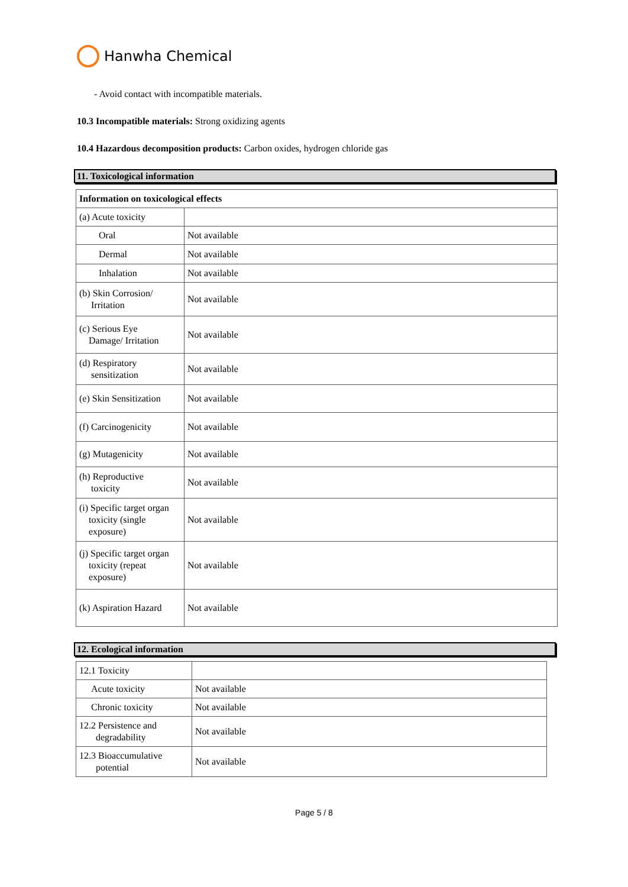Hanwha Chemical
- Avoid contact with incompatible materials.
10.3 Incompatible materials: Strong oxidizing agents
10.4 Hazardous decomposition products: Carbon oxides, hydrogen chloride gas
11. Toxicological information
| Information on toxicological effects | |
| (a) Acute toxicity | |
| Oral | Not available |
| Dermal | Not available |
| Inhalation | Not available |
| (b) Skin Corrosion/ Irritation | Not available |
| (c) Serious Eye Damage/ Irritation | Not available |
| (d) Respiratory sensitization | Not available |
| (e) Skin Sensitization | Not available |
| (f) Carcinogenicity | Not available |
| (g) Mutagenicity | Not available |
| (h) Reproductive toxicity | Not available |
| (i) Specific target organ toxicity (single exposure) | Not available |
| (j) Specific target organ toxicity (repeat exposure) | Not available |
| (k) Aspiration Hazard | Not available |
12. Ecological information
| 12.1 Toxicity | |
| Acute toxicity | Not available |
| Chronic toxicity | Not available |
| 12.2 Persistence and degradability | Not available |
| 12.3 Bioaccumulative potential | Not available |
Page 5 / 8